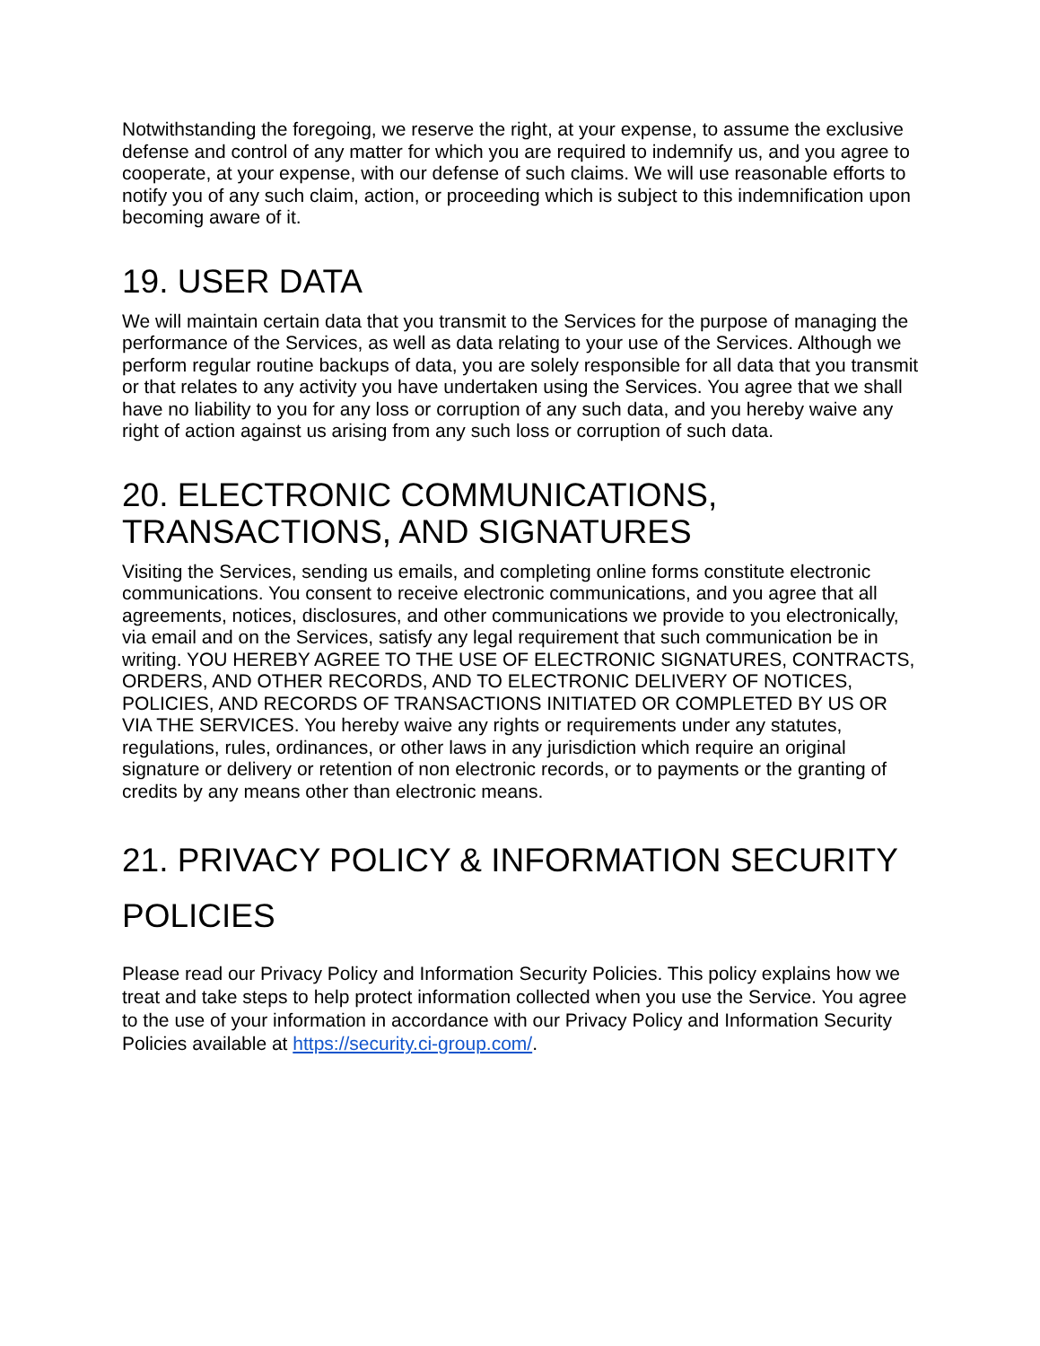Notwithstanding the foregoing, we reserve the right, at your expense, to assume the exclusive defense and control of any matter for which you are required to indemnify us, and you agree to cooperate, at your expense, with our defense of such claims. We will use reasonable efforts to notify you of any such claim, action, or proceeding which is subject to this indemnification upon becoming aware of it.
19. USER DATA
We will maintain certain data that you transmit to the Services for the purpose of managing the performance of the Services, as well as data relating to your use of the Services. Although we perform regular routine backups of data, you are solely responsible for all data that you transmit or that relates to any activity you have undertaken using the Services. You agree that we shall have no liability to you for any loss or corruption of any such data, and you hereby waive any right of action against us arising from any such loss or corruption of such data.
20. ELECTRONIC COMMUNICATIONS, TRANSACTIONS, AND SIGNATURES
Visiting the Services, sending us emails, and completing online forms constitute electronic communications. You consent to receive electronic communications, and you agree that all agreements, notices, disclosures, and other communications we provide to you electronically, via email and on the Services, satisfy any legal requirement that such communication be in writing. YOU HEREBY AGREE TO THE USE OF ELECTRONIC SIGNATURES, CONTRACTS, ORDERS, AND OTHER RECORDS, AND TO ELECTRONIC DELIVERY OF NOTICES, POLICIES, AND RECORDS OF TRANSACTIONS INITIATED OR COMPLETED BY US OR VIA THE SERVICES. You hereby waive any rights or requirements under any statutes, regulations, rules, ordinances, or other laws in any jurisdiction which require an original signature or delivery or retention of non electronic records, or to payments or the granting of credits by any means other than electronic means.
21. PRIVACY POLICY & INFORMATION SECURITY POLICIES
Please read our Privacy Policy and Information Security Policies. This policy explains how we treat and take steps to help protect information collected when you use the Service. You agree to the use of your information in accordance with our Privacy Policy and Information Security Policies available at https://security.ci-group.com/.